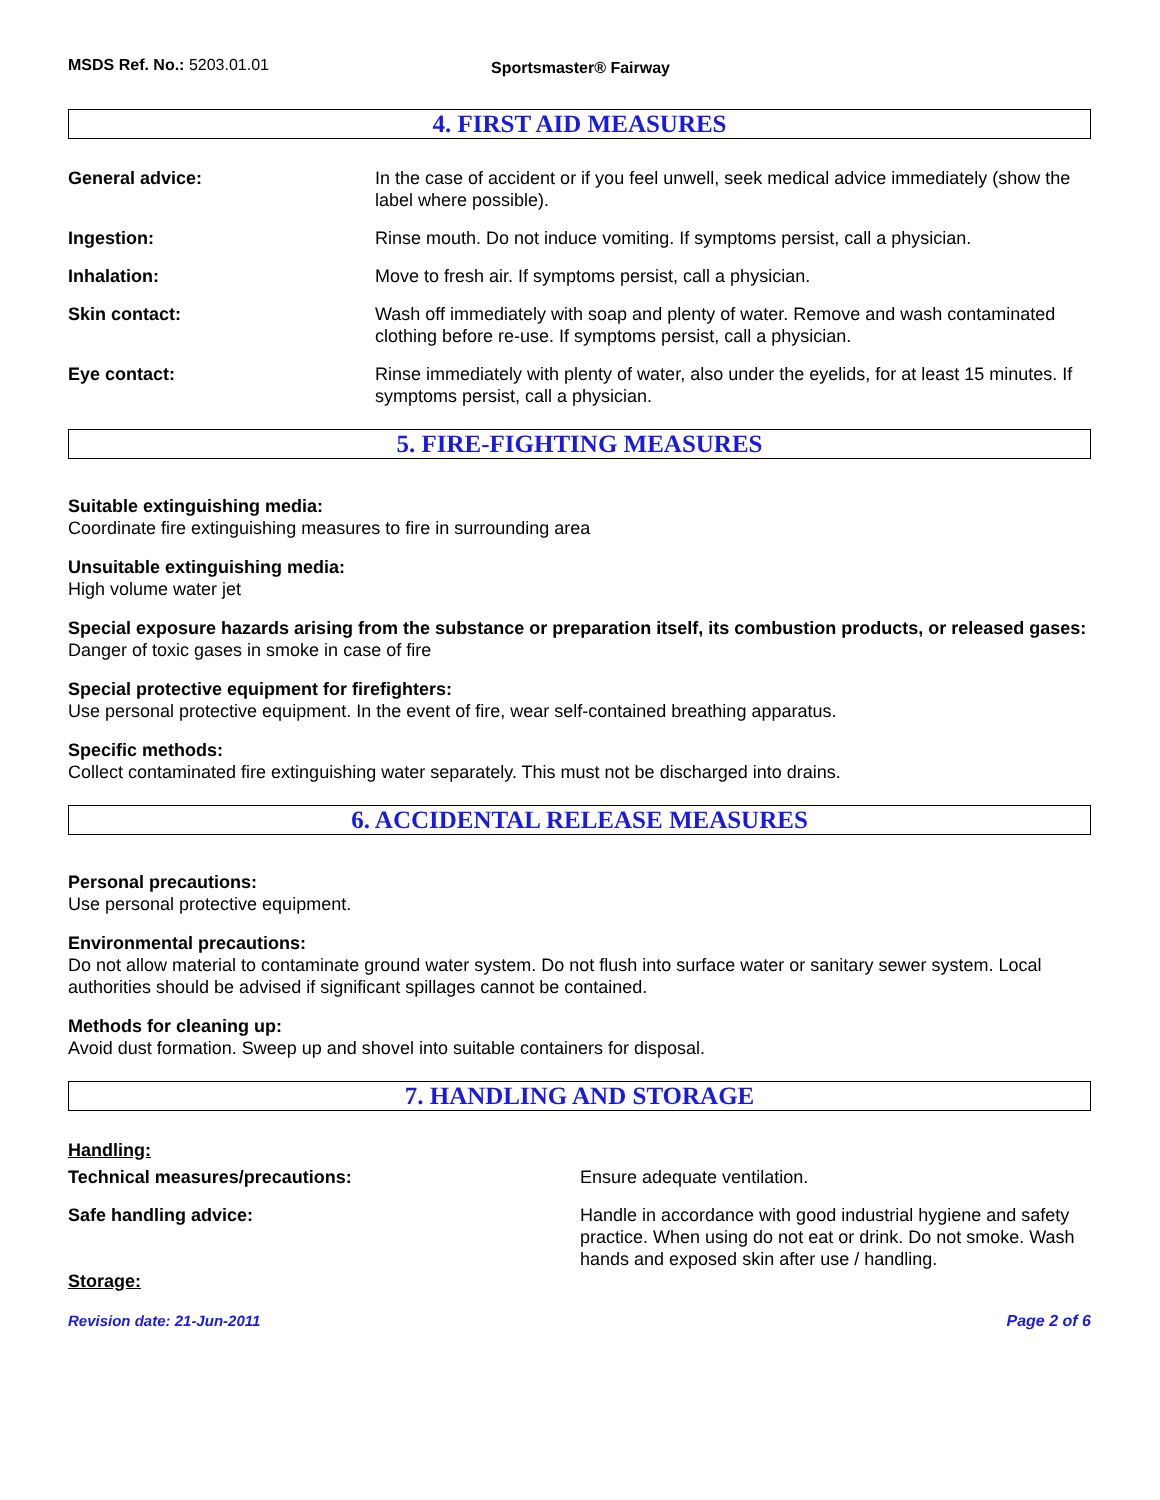MSDS Ref. No.: 5203.01.01
Sportsmaster® Fairway
4. FIRST AID MEASURES
General advice: In the case of accident or if you feel unwell, seek medical advice immediately (show the label where possible).
Ingestion: Rinse mouth. Do not induce vomiting. If symptoms persist, call a physician.
Inhalation: Move to fresh air. If symptoms persist, call a physician.
Skin contact: Wash off immediately with soap and plenty of water. Remove and wash contaminated clothing before re-use. If symptoms persist, call a physician.
Eye contact: Rinse immediately with plenty of water, also under the eyelids, for at least 15 minutes. If symptoms persist, call a physician.
5. FIRE-FIGHTING MEASURES
Suitable extinguishing media:
Coordinate fire extinguishing measures to fire in surrounding area
Unsuitable extinguishing media:
High volume water jet
Special exposure hazards arising from the substance or preparation itself, its combustion products, or released gases:
Danger of toxic gases in smoke in case of fire
Special protective equipment for firefighters:
Use personal protective equipment. In the event of fire, wear self-contained breathing apparatus.
Specific methods:
Collect contaminated fire extinguishing water separately. This must not be discharged into drains.
6. ACCIDENTAL RELEASE MEASURES
Personal precautions:
Use personal protective equipment.
Environmental precautions:
Do not allow material to contaminate ground water system. Do not flush into surface water or sanitary sewer system. Local authorities should be advised if significant spillages cannot be contained.
Methods for cleaning up:
Avoid dust formation. Sweep up and shovel into suitable containers for disposal.
7. HANDLING AND STORAGE
Handling:
Technical measures/precautions: Ensure adequate ventilation.
Safe handling advice: Handle in accordance with good industrial hygiene and safety practice. When using do not eat or drink. Do not smoke. Wash hands and exposed skin after use / handling.
Storage:
Revision date: 21-Jun-2011 Page 2 of 6